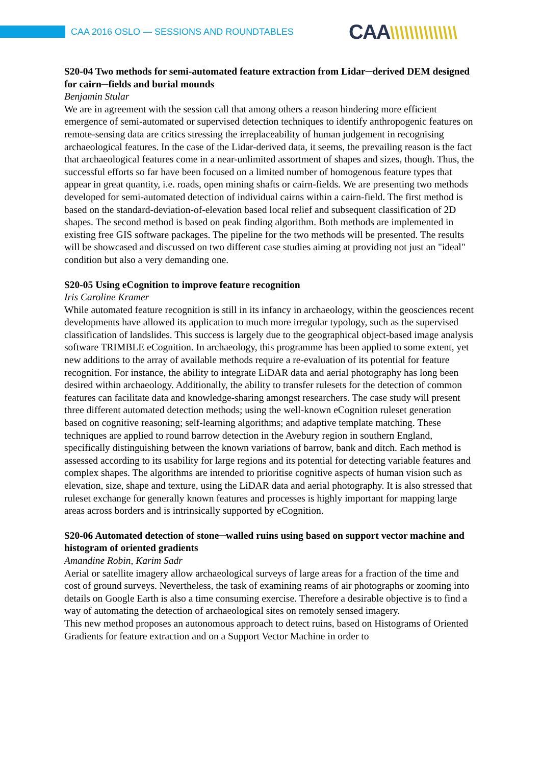CAA 2016 OSLO — SESSIONS AND ROUNDTABLES
CAA\\\\\\\\\\\\\\
S20-04 Two methods for semi-automated feature extraction from Lidar─derived DEM designed for cairn─fields and burial mounds
Benjamin Stular
We are in agreement with the session call that among others a reason hindering more efficient emergence of semi-automated or supervised detection techniques to identify anthropogenic features on remote-sensing data are critics stressing the irreplaceability of human judgement in recognising archaeological features. In the case of the Lidar-derived data, it seems, the prevailing reason is the fact that archaeological features come in a near-unlimited assortment of shapes and sizes, though. Thus, the successful efforts so far have been focused on a limited number of homogenous feature types that appear in great quantity, i.e. roads, open mining shafts or cairn-fields. We are presenting two methods developed for semi-automated detection of individual cairns within a cairn-field. The first method is based on the standard-deviation-of-elevation based local relief and subsequent classification of 2D shapes. The second method is based on peak finding algorithm. Both methods are implemented in existing free GIS software packages. The pipeline for the two methods will be presented. The results will be showcased and discussed on two different case studies aiming at providing not just an "ideal" condition but also a very demanding one.
S20-05 Using eCognition to improve feature recognition
Iris Caroline Kramer
While automated feature recognition is still in its infancy in archaeology, within the geosciences recent developments have allowed its application to much more irregular typology, such as the supervised classification of landslides. This success is largely due to the geographical object-based image analysis software TRIMBLE eCognition. In archaeology, this programme has been applied to some extent, yet new additions to the array of available methods require a re-evaluation of its potential for feature recognition. For instance, the ability to integrate LiDAR data and aerial photography has long been desired within archaeology. Additionally, the ability to transfer rulesets for the detection of common features can facilitate data and knowledge-sharing amongst researchers. The case study will present three different automated detection methods; using the well-known eCognition ruleset generation based on cognitive reasoning; self-learning algorithms; and adaptive template matching. These techniques are applied to round barrow detection in the Avebury region in southern England, specifically distinguishing between the known variations of barrow, bank and ditch. Each method is assessed according to its usability for large regions and its potential for detecting variable features and complex shapes. The algorithms are intended to prioritise cognitive aspects of human vision such as elevation, size, shape and texture, using the LiDAR data and aerial photography. It is also stressed that ruleset exchange for generally known features and processes is highly important for mapping large areas across borders and is intrinsically supported by eCognition.
S20-06 Automated detection of stone─walled ruins using based on support vector machine and histogram of oriented gradients
Amandine Robin, Karim Sadr
Aerial or satellite imagery allow archaeological surveys of large areas for a fraction of the time and cost of ground surveys. Nevertheless, the task of examining reams of air photographs or zooming into details on Google Earth is also a time consuming exercise. Therefore a desirable objective is to find a way of automating the detection of archaeological sites on remotely sensed imagery.
This new method proposes an autonomous approach to detect ruins, based on Histograms of Oriented Gradients for feature extraction and on a Support Vector Machine in order to